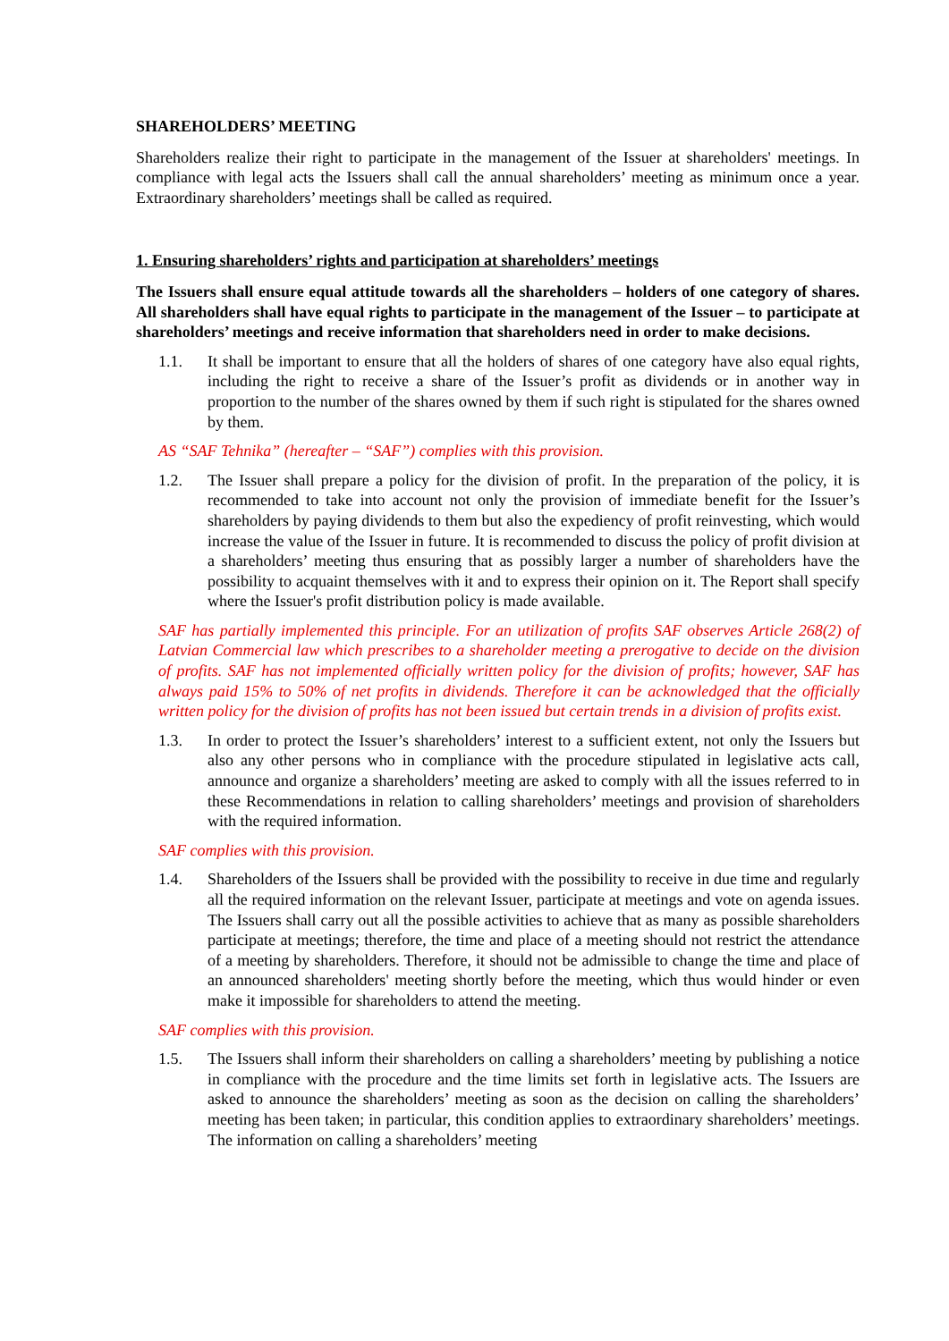SHAREHOLDERS’ MEETING
Shareholders realize their right to participate in the management of the Issuer at shareholders' meetings. In compliance with legal acts the Issuers shall call the annual shareholders’ meeting as minimum once a year. Extraordinary shareholders’ meetings shall be called as required.
1. Ensuring shareholders’ rights and participation at shareholders’ meetings
The Issuers shall ensure equal attitude towards all the shareholders – holders of one category of shares. All shareholders shall have equal rights to participate in the management of the Issuer – to participate at shareholders’ meetings and receive information that shareholders need in order to make decisions.
1.1. It shall be important to ensure that all the holders of shares of one category have also equal rights, including the right to receive a share of the Issuer’s profit as dividends or in another way in proportion to the number of the shares owned by them if such right is stipulated for the shares owned by them.
AS “SAF Tehnika” (hereafter – “SAF”) complies with this provision.
1.2. The Issuer shall prepare a policy for the division of profit. In the preparation of the policy, it is recommended to take into account not only the provision of immediate benefit for the Issuer’s shareholders by paying dividends to them but also the expediency of profit reinvesting, which would increase the value of the Issuer in future. It is recommended to discuss the policy of profit division at a shareholders’ meeting thus ensuring that as possibly larger a number of shareholders have the possibility to acquaint themselves with it and to express their opinion on it. The Report shall specify where the Issuer's profit distribution policy is made available.
SAF has partially implemented this principle. For an utilization of profits SAF observes Article 268(2) of Latvian Commercial law which prescribes to a shareholder meeting a prerogative to decide on the division of profits. SAF has not implemented officially written policy for the division of profits; however, SAF has always paid 15% to 50% of net profits in dividends. Therefore it can be acknowledged that the officially written policy for the division of profits has not been issued but certain trends in a division of profits exist.
1.3. In order to protect the Issuer’s shareholders’ interest to a sufficient extent, not only the Issuers but also any other persons who in compliance with the procedure stipulated in legislative acts call, announce and organize a shareholders’ meeting are asked to comply with all the issues referred to in these Recommendations in relation to calling shareholders’ meetings and provision of shareholders with the required information.
SAF complies with this provision.
1.4. Shareholders of the Issuers shall be provided with the possibility to receive in due time and regularly all the required information on the relevant Issuer, participate at meetings and vote on agenda issues. The Issuers shall carry out all the possible activities to achieve that as many as possible shareholders participate at meetings; therefore, the time and place of a meeting should not restrict the attendance of a meeting by shareholders. Therefore, it should not be admissible to change the time and place of an announced shareholders' meeting shortly before the meeting, which thus would hinder or even make it impossible for shareholders to attend the meeting.
SAF complies with this provision.
1.5. The Issuers shall inform their shareholders on calling a shareholders’ meeting by publishing a notice in compliance with the procedure and the time limits set forth in legislative acts. The Issuers are asked to announce the shareholders’ meeting as soon as the decision on calling the shareholders’ meeting has been taken; in particular, this condition applies to extraordinary shareholders’ meetings. The information on calling a shareholders’ meeting